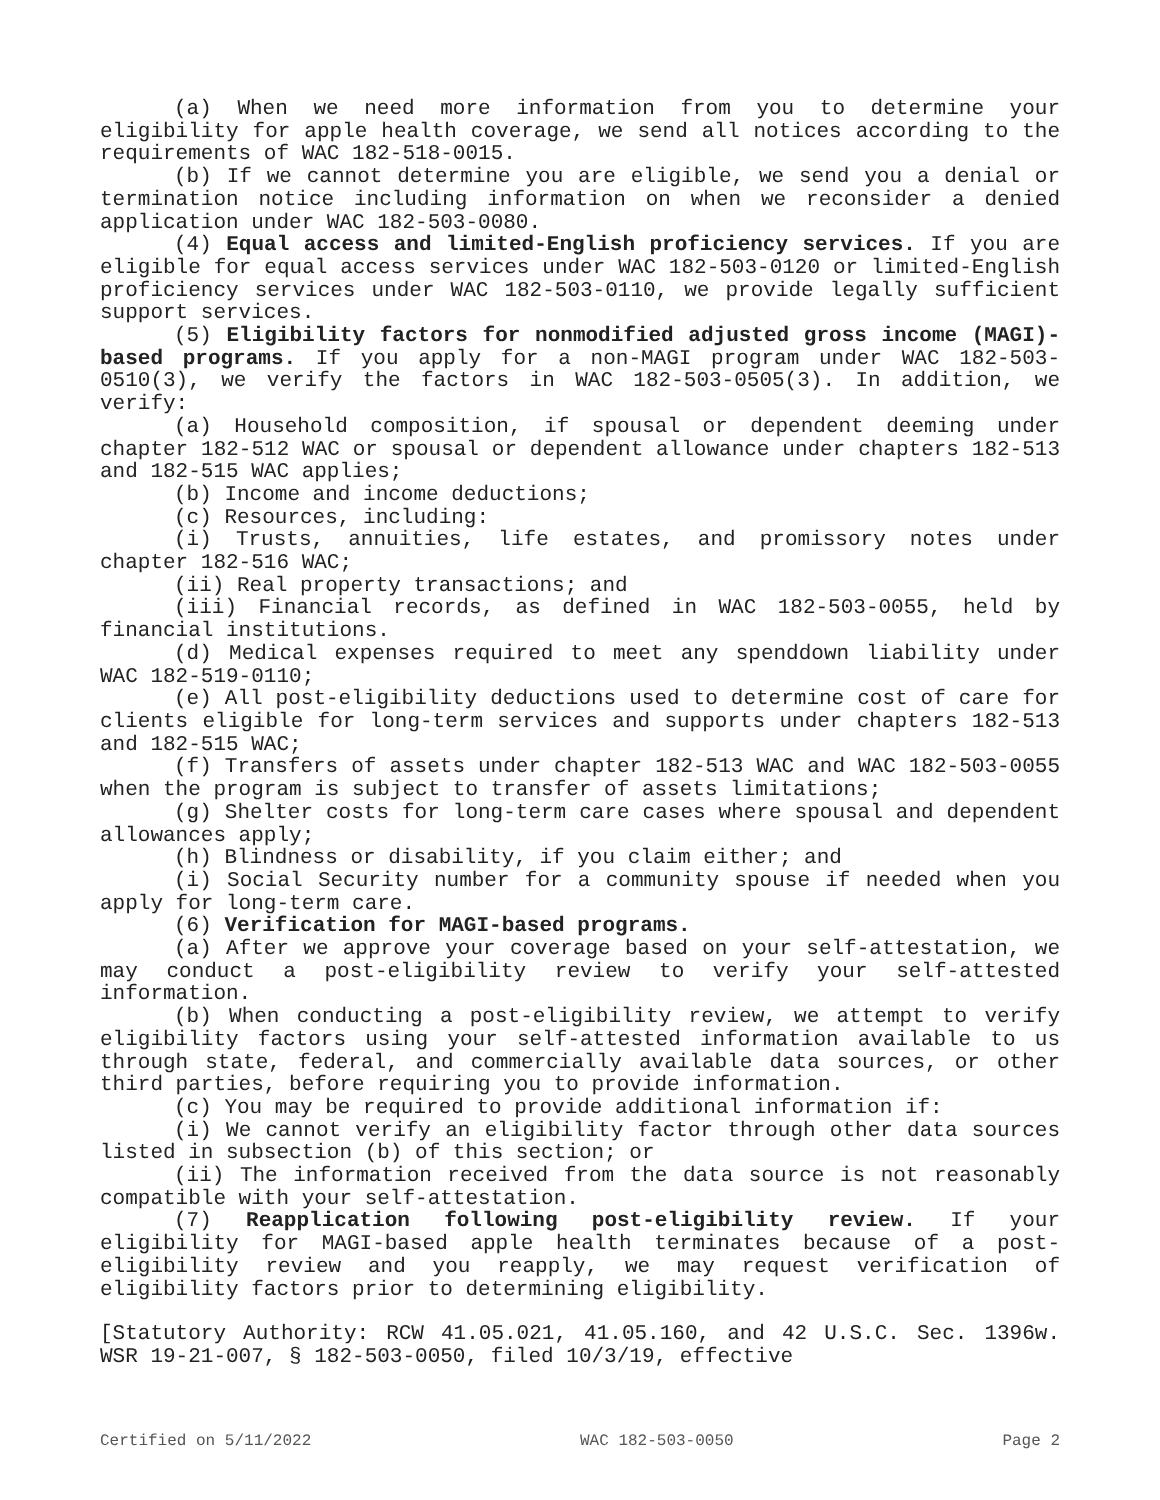(a) When we need more information from you to determine your eligibility for apple health coverage, we send all notices according to the requirements of WAC 182-518-0015.
(b) If we cannot determine you are eligible, we send you a denial or termination notice including information on when we reconsider a denied application under WAC 182-503-0080.
(4) Equal access and limited-English proficiency services. If you are eligible for equal access services under WAC 182-503-0120 or limited-English proficiency services under WAC 182-503-0110, we provide legally sufficient support services.
(5) Eligibility factors for nonmodified adjusted gross income (MAGI)-based programs. If you apply for a non-MAGI program under WAC 182-503-0510(3), we verify the factors in WAC 182-503-0505(3). In addition, we verify:
(a) Household composition, if spousal or dependent deeming under chapter 182-512 WAC or spousal or dependent allowance under chapters 182-513 and 182-515 WAC applies;
(b) Income and income deductions;
(c) Resources, including:
(i) Trusts, annuities, life estates, and promissory notes under chapter 182-516 WAC;
(ii) Real property transactions; and
(iii) Financial records, as defined in WAC 182-503-0055, held by financial institutions.
(d) Medical expenses required to meet any spenddown liability under WAC 182-519-0110;
(e) All post-eligibility deductions used to determine cost of care for clients eligible for long-term services and supports under chapters 182-513 and 182-515 WAC;
(f) Transfers of assets under chapter 182-513 WAC and WAC 182-503-0055 when the program is subject to transfer of assets limitations;
(g) Shelter costs for long-term care cases where spousal and dependent allowances apply;
(h) Blindness or disability, if you claim either; and
(i) Social Security number for a community spouse if needed when you apply for long-term care.
(6) Verification for MAGI-based programs.
(a) After we approve your coverage based on your self-attestation, we may conduct a post-eligibility review to verify your self-attested information.
(b) When conducting a post-eligibility review, we attempt to verify eligibility factors using your self-attested information available to us through state, federal, and commercially available data sources, or other third parties, before requiring you to provide information.
(c) You may be required to provide additional information if:
(i) We cannot verify an eligibility factor through other data sources listed in subsection (b) of this section; or
(ii) The information received from the data source is not reasonably compatible with your self-attestation.
(7) Reapplication following post-eligibility review. If your eligibility for MAGI-based apple health terminates because of a post-eligibility review and you reapply, we may request verification of eligibility factors prior to determining eligibility.
[Statutory Authority: RCW 41.05.021, 41.05.160, and 42 U.S.C. Sec. 1396w. WSR 19-21-007, § 182-503-0050, filed 10/3/19, effective
Certified on 5/11/2022 WAC 182-503-0050 Page 2